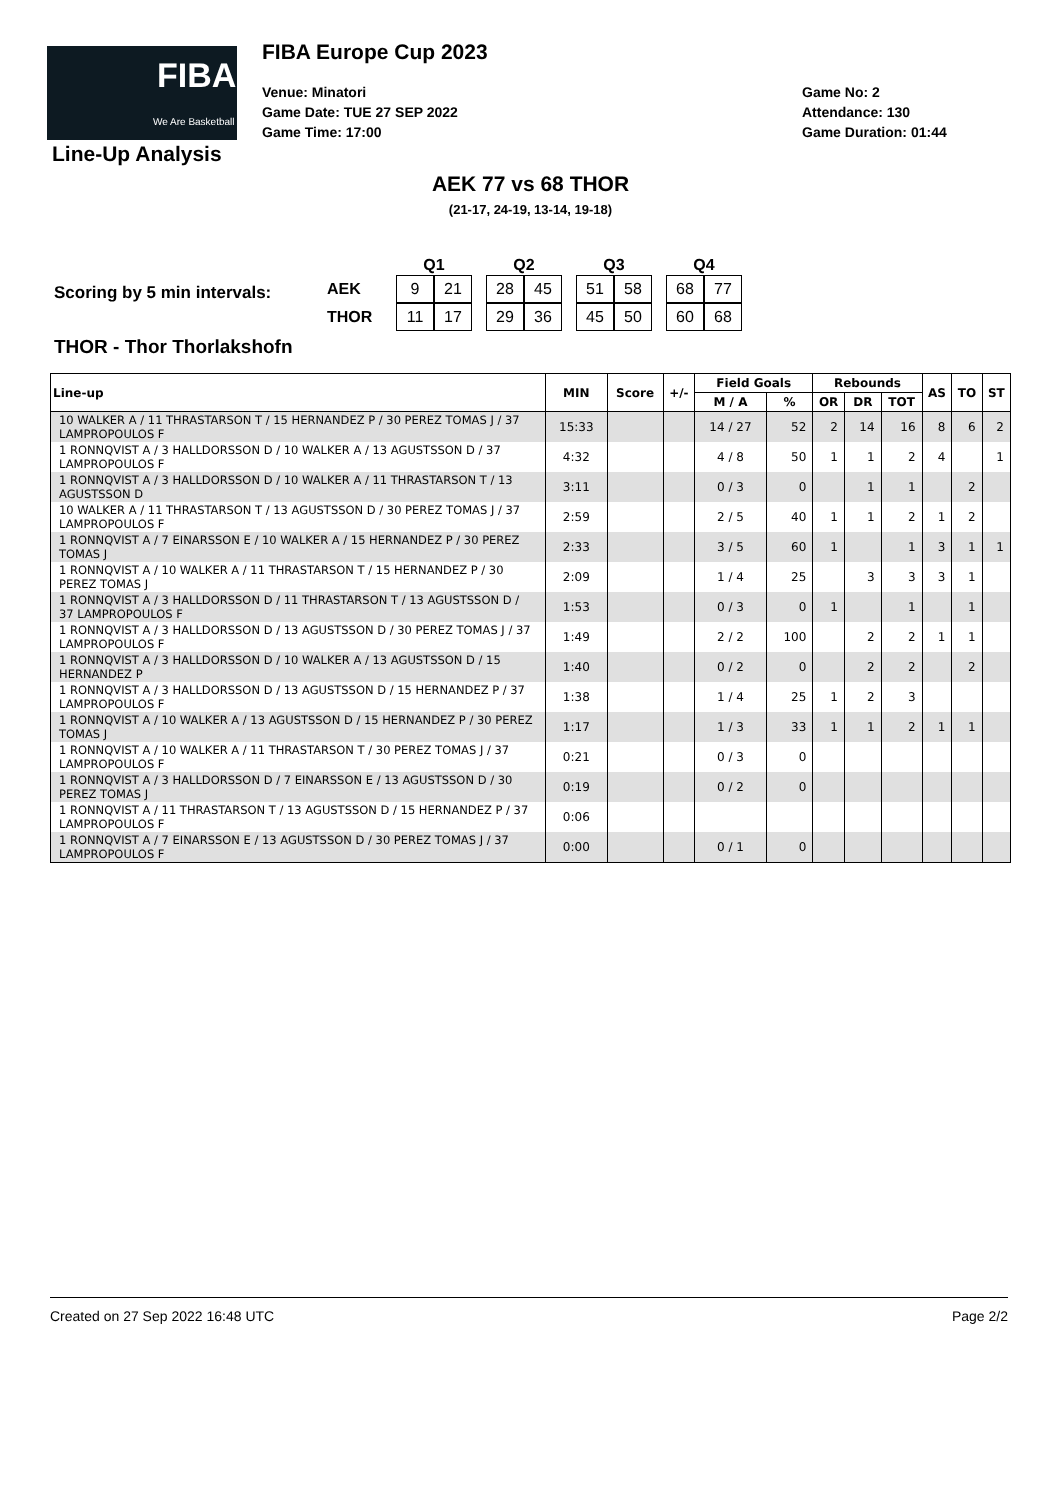FIBA
We Are Basketball
FIBA Europe Cup 2023
Venue: Minatori
Game Date: TUE 27 SEP 2022
Game Time: 17:00
Game No: 2
Attendance: 130
Game Duration: 01:44
Line-Up Analysis
AEK 77 vs 68 THOR
(21-17, 24-19, 13-14, 19-18)
Scoring by 5 min intervals:
| | | Q1 | | | Q2 | | | Q3 | | | Q4 | |
| AEK | | 9 | 21 | | 28 | 45 | | 51 | 58 | | 68 | 77 |
| THOR | | 11 | 17 | | 29 | 36 | | 45 | 50 | | 60 | 68 |
THOR - Thor Thorlakshofn
| Line-up | MIN | Score | +/- | Field Goals | | Rebounds | | | AS | TO | ST |
| --- | --- | --- | --- | --- | --- | --- | --- | --- | --- | --- | --- |
| | | | | M / A | % | OR | DR | TOT | | | |
| 10 WALKER A / 11 THRASTARSON T / 15 HERNANDEZ P / 30 PEREZ TOMAS J / 37 LAMPROPOULOS F | 15:33 | | | 14 / 27 | 52 | 2 | 14 | 16 | 8 | 6 | 2 |
| 1 RONNQVIST A / 3 HALLDORSSON D / 10 WALKER A / 13 AGUSTSSON D / 37 LAMPROPOULOS F | 4:32 | | | 4 / 8 | 50 | 1 | 1 | 2 | 4 | | 1 |
| 1 RONNQVIST A / 3 HALLDORSSON D / 10 WALKER A / 11 THRASTARSON T / 13 AGUSTSSON D | 3:11 | | | 0 / 3 | 0 | | 1 | 1 | | 2 | |
| 10 WALKER A / 11 THRASTARSON T / 13 AGUSTSSON D / 30 PEREZ TOMAS J / 37 LAMPROPOULOS F | 2:59 | | | 2 / 5 | 40 | 1 | 1 | 2 | 1 | 2 | |
| 1 RONNQVIST A / 7 EINARSSON E / 10 WALKER A / 15 HERNANDEZ P / 30 PEREZ TOMAS J | 2:33 | | | 3 / 5 | 60 | 1 | | 1 | 3 | 1 | 1 |
| 1 RONNQVIST A / 10 WALKER A / 11 THRASTARSON T / 15 HERNANDEZ P / 30 PEREZ TOMAS J | 2:09 | | | 1 / 4 | 25 | | 3 | 3 | 3 | 1 | |
| 1 RONNQVIST A / 3 HALLDORSSON D / 11 THRASTARSON T / 13 AGUSTSSON D / 37 LAMPROPOULOS F | 1:53 | | | 0 / 3 | 0 | 1 | | 1 | | 1 | |
| 1 RONNQVIST A / 3 HALLDORSSON D / 13 AGUSTSSON D / 30 PEREZ TOMAS J / 37 LAMPROPOULOS F | 1:49 | | | 2 / 2 | 100 | | 2 | 2 | 1 | 1 | |
| 1 RONNQVIST A / 3 HALLDORSSON D / 10 WALKER A / 13 AGUSTSSON D / 15 HERNANDEZ P | 1:40 | | | 0 / 2 | 0 | | 2 | 2 | | 2 | |
| 1 RONNQVIST A / 3 HALLDORSSON D / 13 AGUSTSSON D / 15 HERNANDEZ P / 37 LAMPROPOULOS F | 1:38 | | | 1 / 4 | 25 | 1 | 2 | 3 | | | |
| 1 RONNQVIST A / 10 WALKER A / 13 AGUSTSSON D / 15 HERNANDEZ P / 30 PEREZ TOMAS J | 1:17 | | | 1 / 3 | 33 | 1 | 1 | 2 | 1 | 1 | |
| 1 RONNQVIST A / 10 WALKER A / 11 THRASTARSON T / 30 PEREZ TOMAS J / 37 LAMPROPOULOS F | 0:21 | | | 0 / 3 | 0 | | | | | | |
| 1 RONNQVIST A / 3 HALLDORSSON D / 7 EINARSSON E / 13 AGUSTSSON D / 30 PEREZ TOMAS J | 0:19 | | | 0 / 2 | 0 | | | | | | |
| 1 RONNQVIST A / 11 THRASTARSON T / 13 AGUSTSSON D / 15 HERNANDEZ P / 37 LAMPROPOULOS F | 0:06 | | | | | | | | | | |
| 1 RONNQVIST A / 7 EINARSSON E / 13 AGUSTSSON D / 30 PEREZ TOMAS J / 37 LAMPROPOULOS F | 0:00 | | | 0 / 1 | 0 | | | | | | |
Created on 27 Sep 2022 16:48 UTC Page 2/2